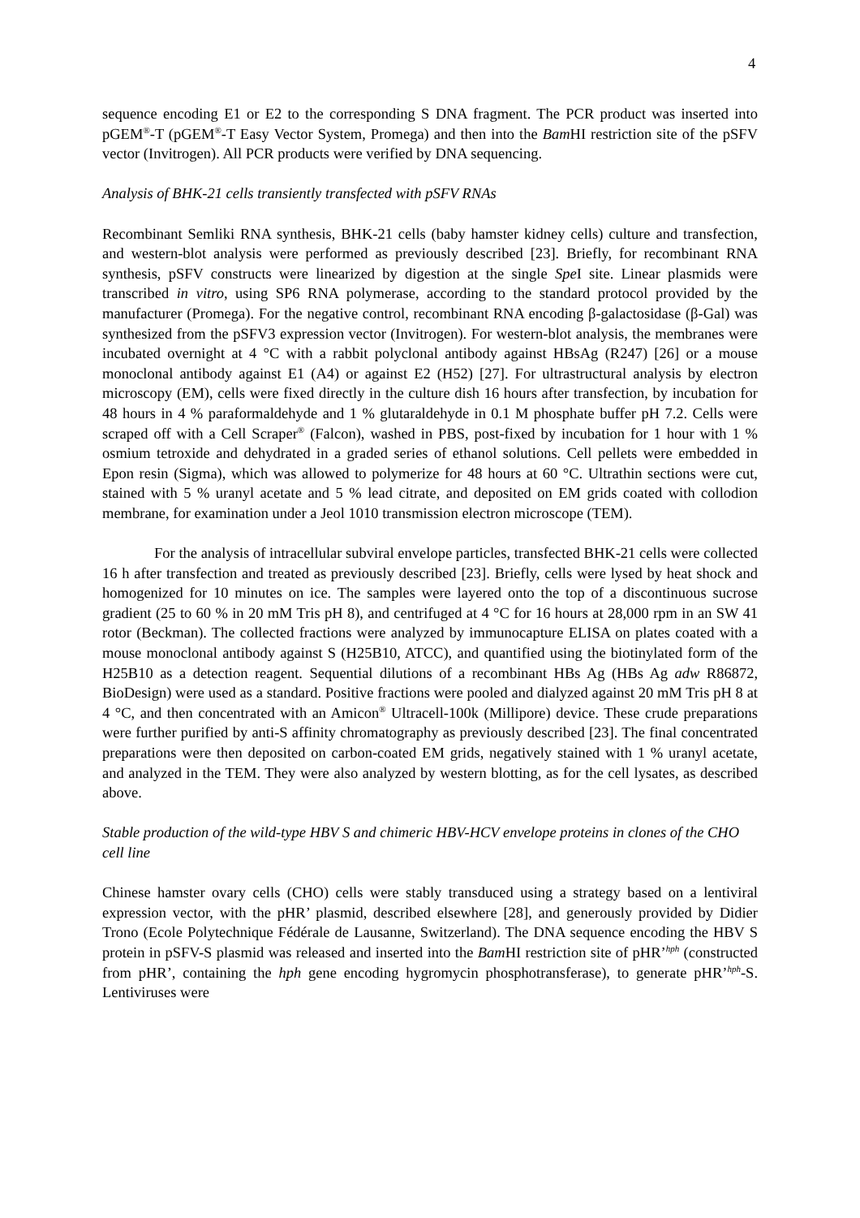4
sequence encoding E1 or E2 to the corresponding S DNA fragment. The PCR product was inserted into pGEM<sup>®</sup>-T (pGEM<sup>®</sup>-T Easy Vector System, Promega) and then into the Bam HI restriction site of the pSFV vector (Invitrogen). All PCR products were verified by DNA sequencing.
Analysis of BHK-21 cells transiently transfected with pSFV RNAs
Recombinant Semliki RNA synthesis, BHK-21 cells (baby hamster kidney cells) culture and transfection, and western-blot analysis were performed as previously described [23]. Briefly, for recombinant RNA synthesis, pSFV constructs were linearized by digestion at the single Spe I site. Linear plasmids were transcribed in vitro, using SP6 RNA polymerase, according to the standard protocol provided by the manufacturer (Promega). For the negative control, recombinant RNA encoding β-galactosidase (β-Gal) was synthesized from the pSFV3 expression vector (Invitrogen). For western-blot analysis, the membranes were incubated overnight at 4 °C with a rabbit polyclonal antibody against HBsAg (R247) [26] or a mouse monoclonal antibody against E1 (A4) or against E2 (H52) [27]. For ultrastructural analysis by electron microscopy (EM), cells were fixed directly in the culture dish 16 hours after transfection, by incubation for 48 hours in 4 % paraformaldehyde and 1 % glutaraldehyde in 0.1 M phosphate buffer pH 7.2. Cells were scraped off with a Cell Scraper<sup>®</sup> (Falcon), washed in PBS, post-fixed by incubation for 1 hour with 1 % osmium tetroxide and dehydrated in a graded series of ethanol solutions. Cell pellets were embedded in Epon resin (Sigma), which was allowed to polymerize for 48 hours at 60 °C. Ultrathin sections were cut, stained with 5 % uranyl acetate and 5 % lead citrate, and deposited on EM grids coated with collodion membrane, for examination under a Jeol 1010 transmission electron microscope (TEM).
For the analysis of intracellular subviral envelope particles, transfected BHK-21 cells were collected 16 h after transfection and treated as previously described [23]. Briefly, cells were lysed by heat shock and homogenized for 10 minutes on ice. The samples were layered onto the top of a discontinuous sucrose gradient (25 to 60 % in 20 mM Tris pH 8), and centrifuged at 4 °C for 16 hours at 28,000 rpm in an SW 41 rotor (Beckman). The collected fractions were analyzed by immunocapture ELISA on plates coated with a mouse monoclonal antibody against S (H25B10, ATCC), and quantified using the biotinylated form of the H25B10 as a detection reagent. Sequential dilutions of a recombinant HBs Ag (HBs Ag adw R86872, BioDesign) were used as a standard. Positive fractions were pooled and dialyzed against 20 mM Tris pH 8 at 4 °C, and then concentrated with an Amicon<sup>®</sup> Ultracell-100k (Millipore) device. These crude preparations were further purified by anti-S affinity chromatography as previously described [23]. The final concentrated preparations were then deposited on carbon-coated EM grids, negatively stained with 1 % uranyl acetate, and analyzed in the TEM. They were also analyzed by western blotting, as for the cell lysates, as described above.
Stable production of the wild-type HBV S and chimeric HBV-HCV envelope proteins in clones of the CHO cell line
Chinese hamster ovary cells (CHO) cells were stably transduced using a strategy based on a lentiviral expression vector, with the pHR’ plasmid, described elsewhere [28], and generously provided by Didier Trono (Ecole Polytechnique Fédérale de Lausanne, Switzerland). The DNA sequence encoding the HBV S protein in pSFV-S plasmid was released and inserted into the Bam HI restriction site of pHR’<sup>hph</sup> (constructed from pHR’, containing the hph gene encoding hygromycin phosphotransferase), to generate pHR’<sup>hph</sup>-S. Lentiviruses were